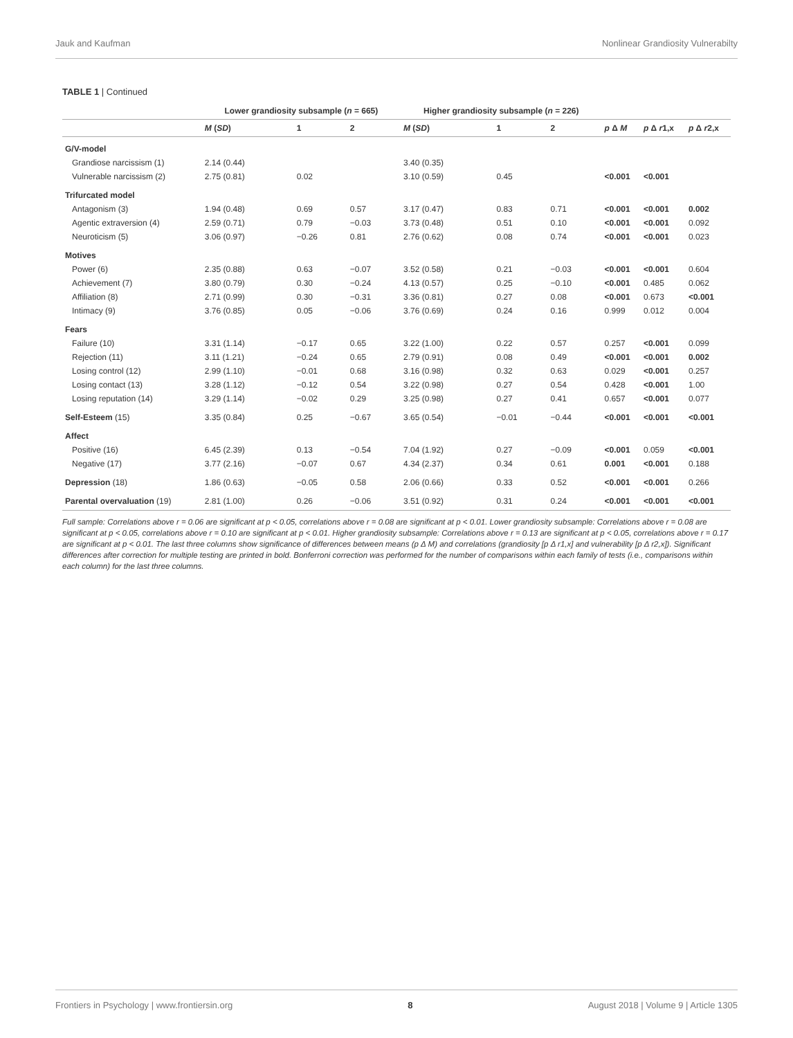Jauk and Kaufman Nonlinear Grandiosity Vulnerabilty
TABLE 1 | Continued
| | Lower grandiosity subsample ( n = 665) | | | Higher grandiosity subsample ( n = 226) | | | | | |
| --- | --- | --- | --- | --- | --- | --- | --- | --- | --- |
| | M ( SD ) | 1 | 2 | M ( SD ) | 1 | 2 | p Δ M | p Δ r 1,x | p Δ r 2,x |
| G/V-model | | | | | | | | | |
| Grandiose narcissism (1) | 2.14 (0.44) | | | 3.40 (0.35) | | | | | |
| Vulnerable narcissism (2) | 2.75 (0.81) | 0.02 | | 3.10 (0.59) | 0.45 | | <0.001 | <0.001 | |
| Trifurcated model | | | | | | | | | |
| Antagonism (3) | 1.94 (0.48) | 0.69 | 0.57 | 3.17 (0.47) | 0.83 | 0.71 | <0.001 | <0.001 | 0.002 |
| Agentic extraversion (4) | 2.59 (0.71) | 0.79 | −0.03 | 3.73 (0.48) | 0.51 | 0.10 | <0.001 | <0.001 | 0.092 |
| Neuroticism (5) | 3.06 (0.97) | −0.26 | 0.81 | 2.76 (0.62) | 0.08 | 0.74 | <0.001 | <0.001 | 0.023 |
| Motives | | | | | | | | | |
| Power (6) | 2.35 (0.88) | 0.63 | −0.07 | 3.52 (0.58) | 0.21 | −0.03 | <0.001 | <0.001 | 0.604 |
| Achievement (7) | 3.80 (0.79) | 0.30 | −0.24 | 4.13 (0.57) | 0.25 | −0.10 | <0.001 | 0.485 | 0.062 |
| Affiliation (8) | 2.71 (0.99) | 0.30 | −0.31 | 3.36 (0.81) | 0.27 | 0.08 | <0.001 | 0.673 | <0.001 |
| Intimacy (9) | 3.76 (0.85) | 0.05 | −0.06 | 3.76 (0.69) | 0.24 | 0.16 | 0.999 | 0.012 | 0.004 |
| Fears | | | | | | | | | |
| Failure (10) | 3.31 (1.14) | −0.17 | 0.65 | 3.22 (1.00) | 0.22 | 0.57 | 0.257 | <0.001 | 0.099 |
| Rejection (11) | 3.11 (1.21) | −0.24 | 0.65 | 2.79 (0.91) | 0.08 | 0.49 | <0.001 | <0.001 | 0.002 |
| Losing control (12) | 2.99 (1.10) | −0.01 | 0.68 | 3.16 (0.98) | 0.32 | 0.63 | 0.029 | <0.001 | 0.257 |
| Losing contact (13) | 3.28 (1.12) | −0.12 | 0.54 | 3.22 (0.98) | 0.27 | 0.54 | 0.428 | <0.001 | 1.00 |
| Losing reputation (14) | 3.29 (1.14) | −0.02 | 0.29 | 3.25 (0.98) | 0.27 | 0.41 | 0.657 | <0.001 | 0.077 |
| Self-Esteem (15) | 3.35 (0.84) | 0.25 | −0.67 | 3.65 (0.54) | −0.01 | −0.44 | <0.001 | <0.001 | <0.001 |
| Affect | | | | | | | | | |
| Positive (16) | 6.45 (2.39) | 0.13 | −0.54 | 7.04 (1.92) | 0.27 | −0.09 | <0.001 | 0.059 | <0.001 |
| Negative (17) | 3.77 (2.16) | −0.07 | 0.67 | 4.34 (2.37) | 0.34 | 0.61 | 0.001 | <0.001 | 0.188 |
| Depression (18) | 1.86 (0.63) | −0.05 | 0.58 | 2.06 (0.66) | 0.33 | 0.52 | <0.001 | <0.001 | 0.266 |
| Parental overvaluation (19) | 2.81 (1.00) | 0.26 | −0.06 | 3.51 (0.92) | 0.31 | 0.24 | <0.001 | <0.001 | <0.001 |
Full sample: Correlations above r = 0.06 are significant at p < 0.05, correlations above r = 0.08 are significant at p < 0.01. Lower grandiosity subsample: Correlations above r = 0.08 are significant at p < 0.05, correlations above r = 0.10 are significant at p < 0.01. Higher grandiosity subsample: Correlations above r = 0.13 are significant at p < 0.05, correlations above r = 0.17 are significant at p < 0.01. The last three columns show significance of differences between means (p Δ M) and correlations (grandiosity [p Δ r1,x] and vulnerability [p Δ r2,x]). Significant differences after correction for multiple testing are printed in bold. Bonferroni correction was performed for the number of comparisons within each family of tests (i.e., comparisons within each column) for the last three columns.
Frontiers in Psychology | www.frontiersin.org 8 August 2018 | Volume 9 | Article 1305